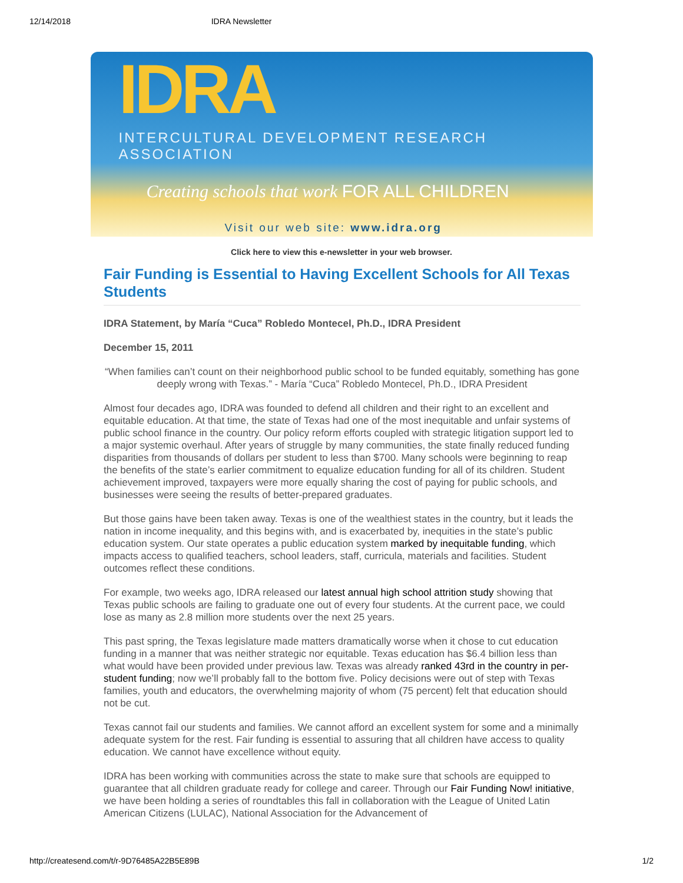12/14/2018 IDRA Newsletter
IDRA
INTERCULTURAL DEVELOPMENT RESEARCH ASSOCIATION
Creating schools that work FOR ALL CHILDREN
Visit our web site: www.idra.org
Click here to view this e-newsletter in your web browser.
Fair Funding is Essential to Having Excellent Schools for All Texas Students
IDRA Statement, by María “Cuca” Robledo Montecel, Ph.D., IDRA President
December 15, 2011
“When families can’t count on their neighborhood public school to be funded equitably, something has gone deeply wrong with Texas.” - María “Cuca” Robledo Montecel, Ph.D., IDRA President
Almost four decades ago, IDRA was founded to defend all children and their right to an excellent and equitable education. At that time, the state of Texas had one of the most inequitable and unfair systems of public school finance in the country. Our policy reform efforts coupled with strategic litigation support led to a major systemic overhaul. After years of struggle by many communities, the state finally reduced funding disparities from thousands of dollars per student to less than $700. Many schools were beginning to reap the benefits of the state’s earlier commitment to equalize education funding for all of its children. Student achievement improved, taxpayers were more equally sharing the cost of paying for public schools, and businesses were seeing the results of better-prepared graduates.
But those gains have been taken away. Texas is one of the wealthiest states in the country, but it leads the nation in income inequality, and this begins with, and is exacerbated by, inequities in the state’s public education system. Our state operates a public education system marked by inequitable funding, which impacts access to qualified teachers, school leaders, staff, curricula, materials and facilities. Student outcomes reflect these conditions.
For example, two weeks ago, IDRA released our latest annual high school attrition study showing that Texas public schools are failing to graduate one out of every four students. At the current pace, we could lose as many as 2.8 million more students over the next 25 years.
This past spring, the Texas legislature made matters dramatically worse when it chose to cut education funding in a manner that was neither strategic nor equitable. Texas education has $6.4 billion less than what would have been provided under previous law. Texas was already ranked 43rd in the country in per-student funding; now we’ll probably fall to the bottom five. Policy decisions were out of step with Texas families, youth and educators, the overwhelming majority of whom (75 percent) felt that education should not be cut.
Texas cannot fail our students and families. We cannot afford an excellent system for some and a minimally adequate system for the rest. Fair funding is essential to assuring that all children have access to quality education. We cannot have excellence without equity.
IDRA has been working with communities across the state to make sure that schools are equipped to guarantee that all children graduate ready for college and career. Through our Fair Funding Now! initiative, we have been holding a series of roundtables this fall in collaboration with the League of United Latin American Citizens (LULAC), National Association for the Advancement of
http://createsend.com/t/r-9D76485A22B5E89B 1/2